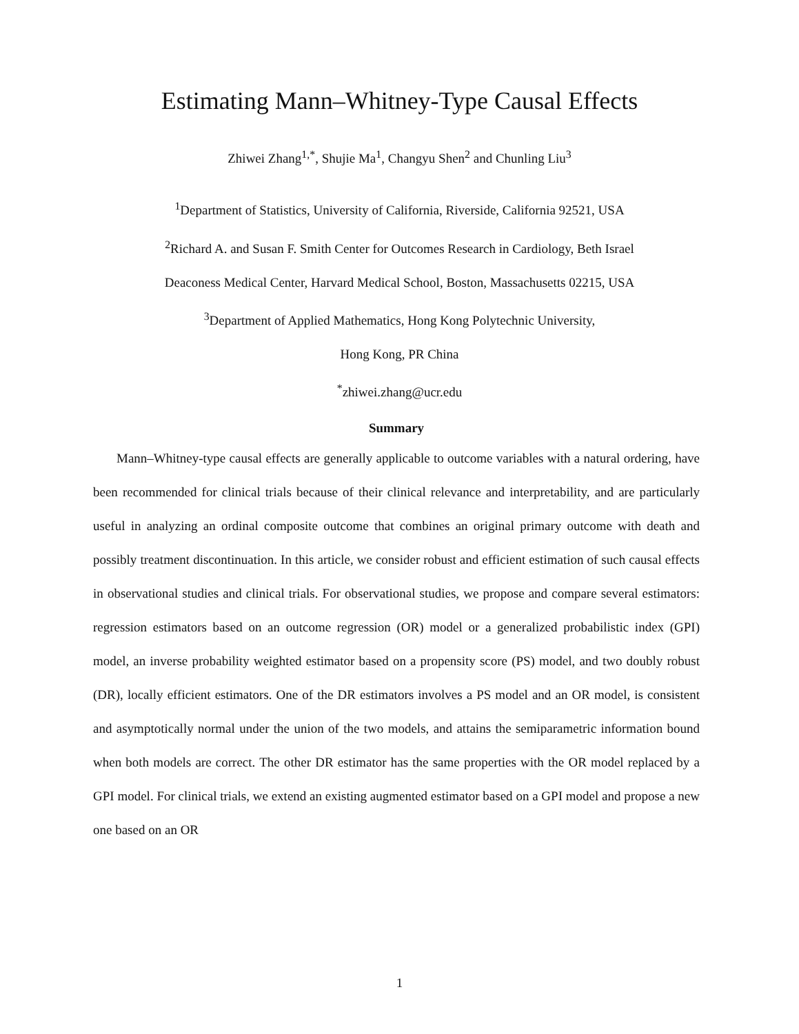Estimating Mann–Whitney-Type Causal Effects
Zhiwei Zhang<sup>1,*</sup>, Shujie Ma<sup>1</sup>, Changyu Shen<sup>2</sup> and Chunling Liu<sup>3</sup>
<sup>1</sup> Department of Statistics, University of California, Riverside, California 92521, USA
<sup>2</sup> Richard A. and Susan F. Smith Center for Outcomes Research in Cardiology, Beth Israel
Deaconess Medical Center, Harvard Medical School, Boston, Massachusetts 02215, USA
<sup>3</sup> Department of Applied Mathematics, Hong Kong Polytechnic University,
Hong Kong, PR China
<sup>*</sup> zhiwei.zhang@ucr.edu
Summary
Mann–Whitney-type causal effects are generally applicable to outcome variables with a natural ordering, have been recommended for clinical trials because of their clinical relevance and interpretability, and are particularly useful in analyzing an ordinal composite outcome that combines an original primary outcome with death and possibly treatment discontinuation. In this article, we consider robust and efficient estimation of such causal effects in observational studies and clinical trials. For observational studies, we propose and compare several estimators: regression estimators based on an outcome regression (OR) model or a generalized probabilistic index (GPI) model, an inverse probability weighted estimator based on a propensity score (PS) model, and two doubly robust (DR), locally efficient estimators. One of the DR estimators involves a PS model and an OR model, is consistent and asymptotically normal under the union of the two models, and attains the semiparametric information bound when both models are correct. The other DR estimator has the same properties with the OR model replaced by a GPI model. For clinical trials, we extend an existing augmented estimator based on a GPI model and propose a new one based on an OR
1